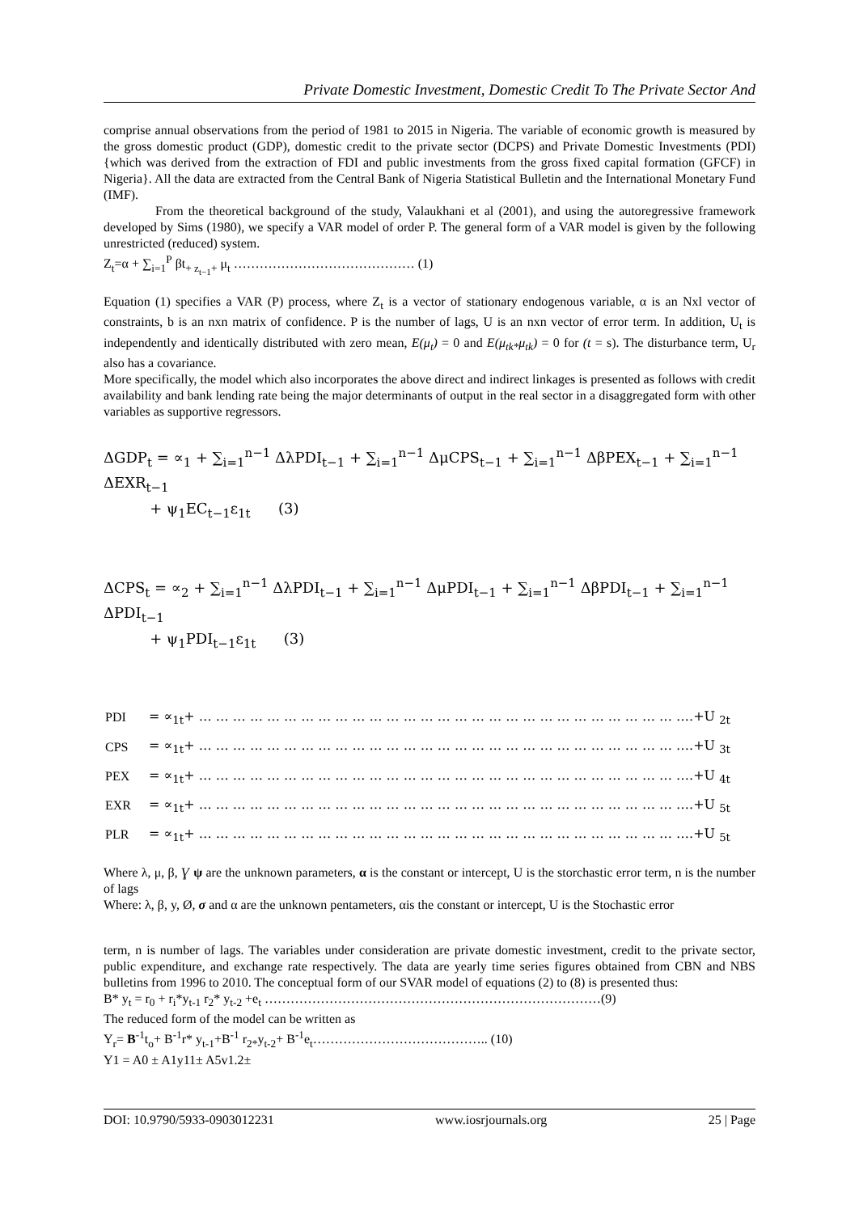Private Domestic Investment, Domestic Credit To The Private Sector And
comprise annual observations from the period of 1981 to 2015 in Nigeria. The variable of economic growth is measured by the gross domestic product (GDP), domestic credit to the private sector (DCPS) and Private Domestic Investments (PDI) {which was derived from the extraction of FDI and public investments from the gross fixed capital formation (GFCF) in Nigeria}. All the data are extracted from the Central Bank of Nigeria Statistical Bulletin and the International Monetary Fund (IMF).
From the theoretical background of the study, Valaukhani et al (2001), and using the autoregressive framework developed by Sims (1980), we specify a VAR model of order P. The general form of a VAR model is given by the following unrestricted (reduced) system.
Z<sub>t</sub>=α + ∑<sub>i=1</sub><sup>P</sup> βt<sub>+ z<sub>t−1</sub>+</sub> μ<sub>t</sub> …………………………………… (1)
Equation (1) specifies a VAR (P) process, where Z<sub>t</sub> is a vector of stationary endogenous variable, α is an Nxl vector of constraints, b is an nxn matrix of confidence. P is the number of lags, U is an nxn vector of error term. In addition, U<sub>t</sub> is independently and identically distributed with zero mean, E(μ<sub>t</sub>) = 0 and E(μ<sub>tk*</sub>μ<sub>tk</sub>) = 0 for (t = s). The disturbance term, U<sub>r</sub> also has a covariance.
More specifically, the model which also incorporates the above direct and indirect linkages is presented as follows with credit availability and bank lending rate being the major determinants of output in the real sector in a disaggregated form with other variables as supportive regressors.
ΔGDP<sub>t</sub> = ∝<sub>1</sub> + ∑<sub>i=1</sub><sup>n−1</sup> ΔλPDI<sub>t−1</sub> + ∑<sub>i=1</sub><sup>n−1</sup> ΔμCPS<sub>t−1</sub> + ∑<sub>i=1</sub><sup>n−1</sup> ΔβPEX<sub>t−1</sub> + ∑<sub>i=1</sub><sup>n−1</sup> ΔEXR<sub>t−1</sub>
+ ψ<sub>1</sub>EC<sub>t−1</sub>ε<sub>1t</sub> (3)
ΔCPS<sub>t</sub> = ∝<sub>2</sub> + ∑<sub>i=1</sub><sup>n−1</sup> ΔλPDI<sub>t−1</sub> + ∑<sub>i=1</sub><sup>n−1</sup> ΔμPDI<sub>t−1</sub> + ∑<sub>i=1</sub><sup>n−1</sup> ΔβPDI<sub>t−1</sub> + ∑<sub>i=1</sub><sup>n−1</sup> ΔPDI<sub>t−1</sub>
+ ψ<sub>1</sub>PDI<sub>t−1</sub>ε<sub>1t</sub> (3)
| PDI | = ∝<sub>1t</sub>+ … … … … … … … … … … … … … … … … … … … … … … … … … … … … ….+U <sub>2t</sub> |
| CPS | = ∝<sub>1t</sub>+ … … … … … … … … … … … … … … … … … … … … … … … … … … … … ….+U <sub>3t</sub> |
| PEX | = ∝<sub>1t</sub>+ … … … … … … … … … … … … … … … … … … … … … … … … … … … … ….+U <sub>4t</sub> |
| EXR | = ∝<sub>1t</sub>+ … … … … … … … … … … … … … … … … … … … … … … … … … … … … ….+U <sub>5t</sub> |
| PLR | = ∝<sub>1t</sub>+ … … … … … … … … … … … … … … … … … … … … … … … … … … … … ….+U <sub>5t</sub> |
Where λ, μ, β, Ɣ ψ are the unknown parameters, α is the constant or intercept, U is the storchastic error term, n is the number of lags
Where: λ, β, y, Ø, σ and α are the unknown pentameters, αis the constant or intercept, U is the Stochastic error
term, n is number of lags. The variables under consideration are private domestic investment, credit to the private sector, public expenditure, and exchange rate respectively. The data are yearly time series figures obtained from CBN and NBS bulletins from 1996 to 2010. The conceptual form of our SVAR model of equations (2) to (8) is presented thus:
B* y<sub>t</sub> = r<sub>0</sub> + r<sub>i</sub>*y<sub>t-1</sub> r<sub>2</sub>* y<sub>t-2</sub> +e<sub>t</sub> ……………………………………………………………………(9)
The reduced form of the model can be written as
Y<sub>r</sub>= B<sup>-1</sup>t<sub>o</sub>+ B<sup>-1</sup>r* y<sub>t-1</sub>+B<sup>-1</sup> r<sub>2*</sub>y<sub>t-2</sub>+ B<sup>-1</sup>e<sub>t</sub>………………………………….. (10)
Y1 = A0 ± A1y11± A5v1.2±
DOI: 10.9790/5933-0903012231 www.iosrjournals.org 25 | Page